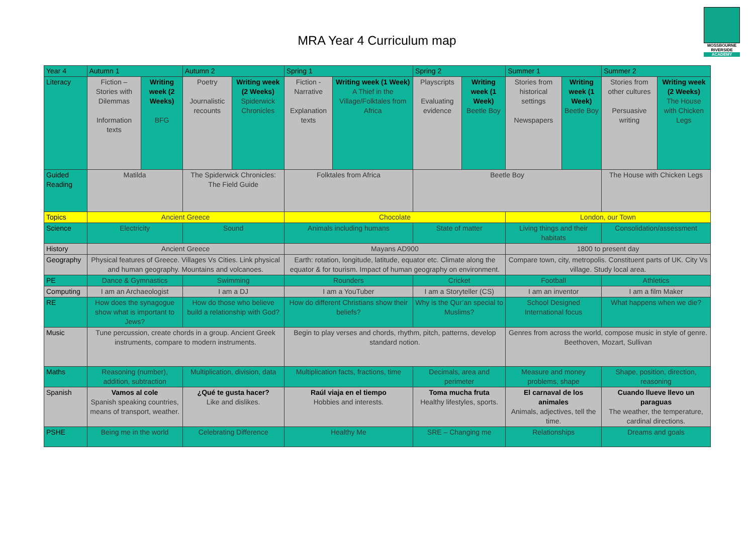MOSSBOURNE RIVERSIDE
ACADEMY
MRA Year 4 Curriculum map
| Year 4 | Autumn 1 | | Autumn 2 | | Spring 1 | | Spring 2 | | Summer 1 | | Summer 2 | |
| --- | --- | --- | --- | --- | --- | --- | --- | --- | --- | --- | --- | --- |
| Literacy | Fiction – Stories with Dilemmas Information texts | Writing week (2 Weeks) BFG | Poetry Journalistic recounts | Writing week (2 Weeks) Spiderwick Chronicles | Fiction - Narrative Explanation texts | Writing week (1 Week) A Thief in the Village/Folktales from Africa | Playscripts Evaluating evidence | Writing week (1 Week) Beetle Boy | Stories from historical settings Newspapers | Writing week (1 Week) Beetle Boy | Stories from other cultures Persuasive writing | Writing week (2 Weeks) The House with Chicken Legs |
| Guided Reading | Matilda | | The Spiderwick Chronicles: The Field Guide | | Folktales from Africa | | Beetle Boy | | | | The House with Chicken Legs | |
| Topics | Ancient Greece | | | | Chocolate | | | | London, our Town | | | |
| Science | Electricity | | Sound | | Animals including humans | | State of matter | | Living things and their habitats | | Consolidation/assessment | |
| History | Ancient Greece | | | | Mayans AD900 | | | | 1800 to present day | | | |
| Geography | Physical features of Greece. Villages Vs Cities. Link physical and human geography. Mountains and volcanoes. | | | | Earth: rotation, longitude, latitude, equator etc. Climate along the equator & for tourism. Impact of human geography on environment. | | | | Compare town, city, metropolis. Constituent parts of UK. City Vs village. Study local area. | | | |
| PE | Dance & Gymnastics | | Swimming | | Rounders | | Cricket | | Football | | Athletics | |
| Computing | I am an Archaeologist | | I am a DJ | | I am a YouTuber | | I am a Storyteller (CS) | | I am an inventor | | I am a film Maker | |
| RE | How does the synagogue show what is important to Jews? | | How do those who believe build a relationship with God? | | How do different Christians show their beliefs? | | Why is the Qur’an special to Muslims? | | School Designed International focus | | What happens when we die? | |
| Music | Tune percussion, create chords in a group. Ancient Greek instruments, compare to modern instruments. | | | | Begin to play verses and chords, rhythm, pitch, patterns, develop standard notion. | | | | Genres from across the world, compose music in style of genre. Beethoven, Mozart, Sullivan | | | |
| Maths | Reasoning (number), addition, subtraction | | Multiplication, division, data | | Multiplication facts, fractions, time | | Decimals, area and perimeter | | Measure and money problems, shape | | Shape, position, direction, reasoning | |
| Spanish | Vamos al cole Spanish speaking countries, means of transport, weather. | | ¿Qué te gusta hacer? Like and dislikes. | | Raúl viaja en el tiempo Hobbies and interests. | | Toma mucha fruta Healthy lifestyles, sports. | | El carnaval de los animales Animals, adjectives, tell the time. | | Cuando llueve llevo un paraguas The weather, the temperature, cardinal directions. | |
| PSHE | Being me in the world | | Celebrating Difference | | Healthy Me | | SRE – Changing me | | Relationships | | Dreams and goals | |